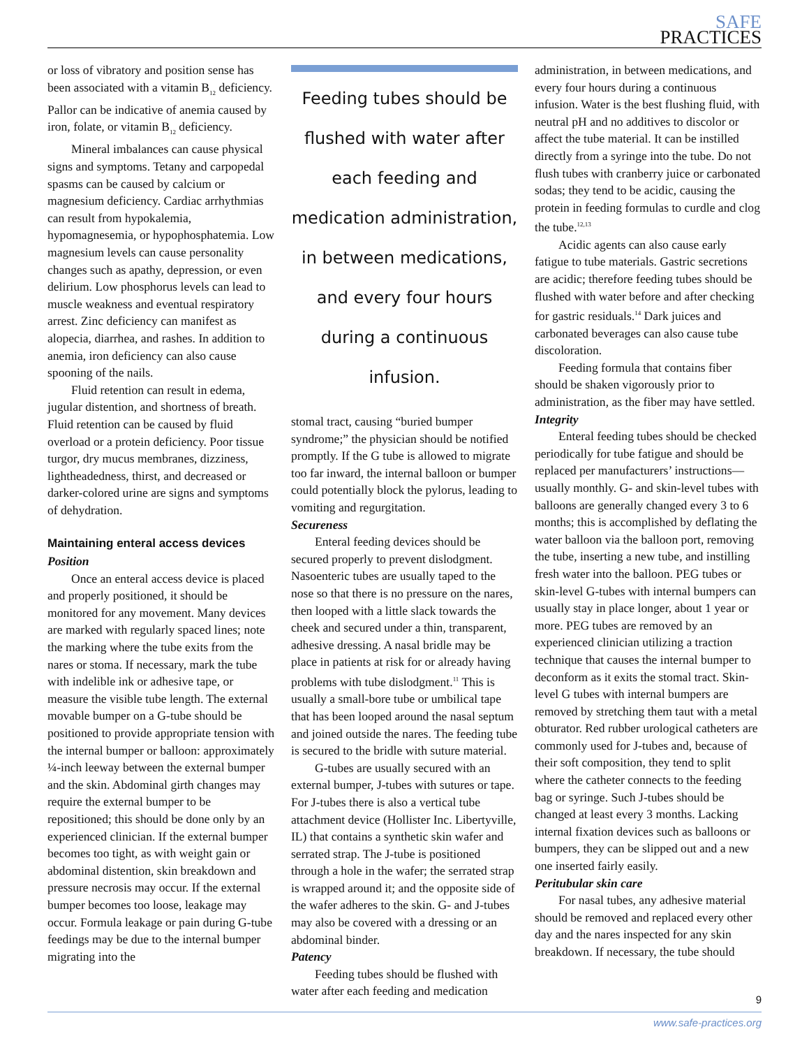SAFE
PRACTICES
or loss of vibratory and position sense has been associated with a vitamin B<sub>12</sub> deficiency. Pallor can be indicative of anemia caused by iron, folate, or vitamin B<sub>12</sub> deficiency.
Mineral imbalances can cause physical signs and symptoms. Tetany and carpopedal spasms can be caused by calcium or magnesium deficiency. Cardiac arrhythmias can result from hypokalemia, hypomagnesemia, or hypophosphatemia. Low magnesium levels can cause personality changes such as apathy, depression, or even delirium. Low phosphorus levels can lead to muscle weakness and eventual respiratory arrest. Zinc deficiency can manifest as alopecia, diarrhea, and rashes. In addition to anemia, iron deficiency can also cause spooning of the nails.
Fluid retention can result in edema, jugular distention, and shortness of breath. Fluid retention can be caused by fluid overload or a protein deficiency. Poor tissue turgor, dry mucus membranes, dizziness, lightheadedness, thirst, and decreased or darker-colored urine are signs and symptoms of dehydration.
Maintaining enteral access devices
Position
Once an enteral access device is placed and properly positioned, it should be monitored for any movement. Many devices are marked with regularly spaced lines; note the marking where the tube exits from the nares or stoma. If necessary, mark the tube with indelible ink or adhesive tape, or measure the visible tube length. The external movable bumper on a G-tube should be positioned to provide appropriate tension with the internal bumper or balloon: approximately ¼-inch leeway between the external bumper and the skin. Abdominal girth changes may require the external bumper to be repositioned; this should be done only by an experienced clinician. If the external bumper becomes too tight, as with weight gain or abdominal distention, skin breakdown and pressure necrosis may occur. If the external bumper becomes too loose, leakage may occur. Formula leakage or pain during G-tube feedings may be due to the internal bumper migrating into the
Feeding tubes should be flushed with water after each feeding and medication administration, in between medications, and every four hours during a continuous infusion.
stomal tract, causing “buried bumper syndrome;” the physician should be notified promptly. If the G tube is allowed to migrate too far inward, the internal balloon or bumper could potentially block the pylorus, leading to vomiting and regurgitation.
Secureness
Enteral feeding devices should be secured properly to prevent dislodgment. Nasoenteric tubes are usually taped to the nose so that there is no pressure on the nares, then looped with a little slack towards the cheek and secured under a thin, transparent, adhesive dressing. A nasal bridle may be place in patients at risk for or already having problems with tube dislodgment.<sup>11</sup> This is usually a small-bore tube or umbilical tape that has been looped around the nasal septum and joined outside the nares. The feeding tube is secured to the bridle with suture material.
G-tubes are usually secured with an external bumper, J-tubes with sutures or tape. For J-tubes there is also a vertical tube attachment device (Hollister Inc. Libertyville, IL) that contains a synthetic skin wafer and serrated strap. The J-tube is positioned through a hole in the wafer; the serrated strap is wrapped around it; and the opposite side of the wafer adheres to the skin. G- and J-tubes may also be covered with a dressing or an abdominal binder.
Patency
Feeding tubes should be flushed with water after each feeding and medication
administration, in between medications, and every four hours during a continuous infusion. Water is the best flushing fluid, with neutral pH and no additives to discolor or affect the tube material. It can be instilled directly from a syringe into the tube. Do not flush tubes with cranberry juice or carbonated sodas; they tend to be acidic, causing the protein in feeding formulas to curdle and clog the tube.<sup>12,13</sup>
Acidic agents can also cause early fatigue to tube materials. Gastric secretions are acidic; therefore feeding tubes should be flushed with water before and after checking for gastric residuals.<sup>14</sup> Dark juices and carbonated beverages can also cause tube discoloration.
Feeding formula that contains fiber should be shaken vigorously prior to administration, as the fiber may have settled.
Integrity
Enteral feeding tubes should be checked periodically for tube fatigue and should be replaced per manufacturers’ instructions—usually monthly. G- and skin-level tubes with balloons are generally changed every 3 to 6 months; this is accomplished by deflating the water balloon via the balloon port, removing the tube, inserting a new tube, and instilling fresh water into the balloon. PEG tubes or skin-level G-tubes with internal bumpers can usually stay in place longer, about 1 year or more. PEG tubes are removed by an experienced clinician utilizing a traction technique that causes the internal bumper to deconform as it exits the stomal tract. Skin-level G tubes with internal bumpers are removed by stretching them taut with a metal obturator. Red rubber urological catheters are commonly used for J-tubes and, because of their soft composition, they tend to split where the catheter connects to the feeding bag or syringe. Such J-tubes should be changed at least every 3 months. Lacking internal fixation devices such as balloons or bumpers, they can be slipped out and a new one inserted fairly easily.
Peritubular skin care
For nasal tubes, any adhesive material should be removed and replaced every other day and the nares inspected for any skin breakdown. If necessary, the tube should
9
www.safe-practices.org